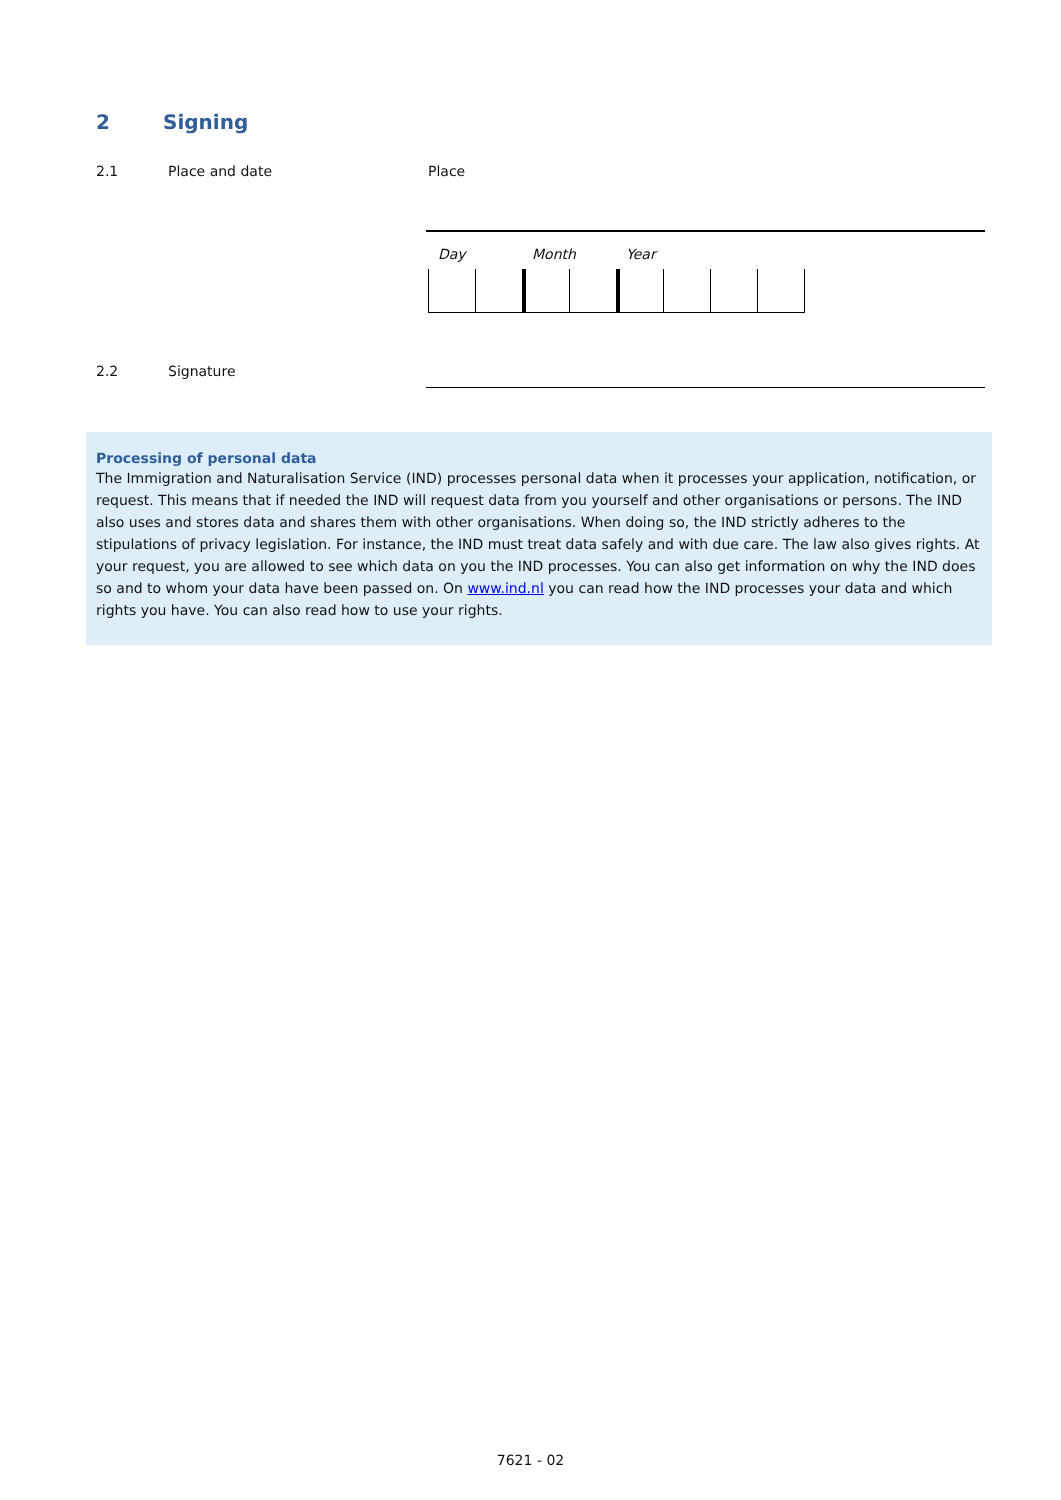2 Signing
2.1 Place and date Place
Day Month Year
2.2 Signature
Processing of personal data
The Immigration and Naturalisation Service (IND) processes personal data when it processes your application, notification, or request. This means that if needed the IND will request data from you yourself and other organisations or persons. The IND also uses and stores data and shares them with other organisations. When doing so, the IND strictly adheres to the stipulations of privacy legislation. For instance, the IND must treat data safely and with due care. The law also gives rights. At your request, you are allowed to see which data on you the IND processes. You can also get information on why the IND does so and to whom your data have been passed on. On www.ind.nl you can read how the IND processes your data and which rights you have. You can also read how to use your rights.
7621 - 02